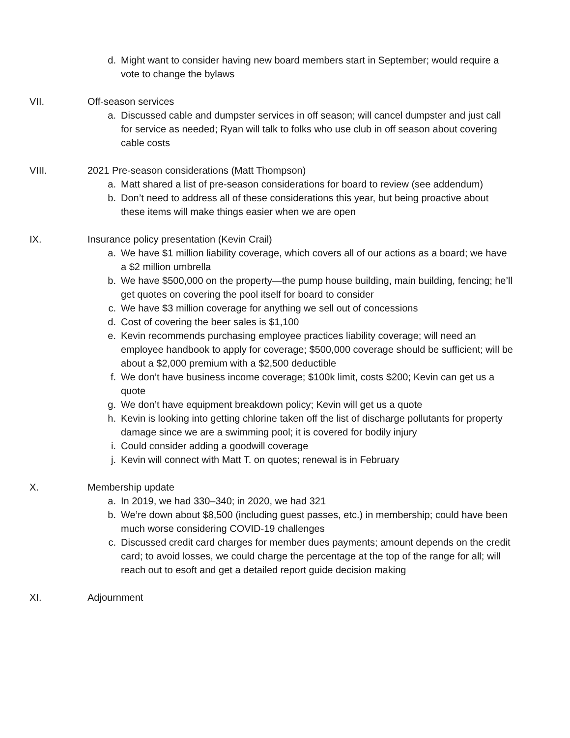d. Might want to consider having new board members start in September; would require a vote to change the bylaws
VII. Off-season services
a. Discussed cable and dumpster services in off season; will cancel dumpster and just call for service as needed; Ryan will talk to folks who use club in off season about covering cable costs
VIII. 2021 Pre-season considerations (Matt Thompson)
a. Matt shared a list of pre-season considerations for board to review (see addendum)
b. Don’t need to address all of these considerations this year, but being proactive about these items will make things easier when we are open
IX. Insurance policy presentation (Kevin Crail)
a. We have $1 million liability coverage, which covers all of our actions as a board; we have a $2 million umbrella
b. We have $500,000 on the property—the pump house building, main building, fencing; he’ll get quotes on covering the pool itself for board to consider
c. We have $3 million coverage for anything we sell out of concessions
d. Cost of covering the beer sales is $1,100
e. Kevin recommends purchasing employee practices liability coverage; will need an employee handbook to apply for coverage; $500,000 coverage should be sufficient; will be about a $2,000 premium with a $2,500 deductible
f. We don’t have business income coverage; $100k limit, costs $200; Kevin can get us a quote
g. We don’t have equipment breakdown policy; Kevin will get us a quote
h. Kevin is looking into getting chlorine taken off the list of discharge pollutants for property damage since we are a swimming pool; it is covered for bodily injury
i. Could consider adding a goodwill coverage
j. Kevin will connect with Matt T. on quotes; renewal is in February
X. Membership update
a. In 2019, we had 330–340; in 2020, we had 321
b. We’re down about $8,500 (including guest passes, etc.) in membership; could have been much worse considering COVID-19 challenges
c. Discussed credit card charges for member dues payments; amount depends on the credit card; to avoid losses, we could charge the percentage at the top of the range for all; will reach out to esoft and get a detailed report guide decision making
XI. Adjournment